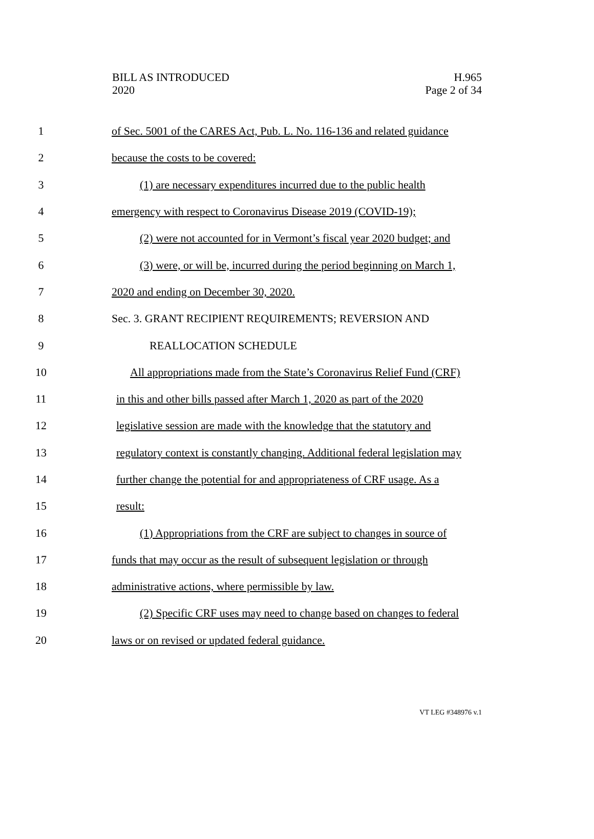BILL AS INTRODUCED
2020
H.965
Page 2 of 34
1 of Sec. 5001 of the CARES Act, Pub. L. No. 116-136 and related guidance
2 because the costs to be covered:
3 (1) are necessary expenditures incurred due to the public health
4 emergency with respect to Coronavirus Disease 2019 (COVID-19);
5 (2) were not accounted for in Vermont’s fiscal year 2020 budget; and
6 (3) were, or will be, incurred during the period beginning on March 1,
7 2020 and ending on December 30, 2020.
8 Sec. 3. GRANT RECIPIENT REQUIREMENTS; REVERSION AND
9 REALLOCATION SCHEDULE
10 All appropriations made from the State’s Coronavirus Relief Fund (CRF)
11 in this and other bills passed after March 1, 2020 as part of the 2020
12 legislative session are made with the knowledge that the statutory and
13 regulatory context is constantly changing. Additional federal legislation may
14 further change the potential for and appropriateness of CRF usage. As a
15 result:
16 (1) Appropriations from the CRF are subject to changes in source of
17 funds that may occur as the result of subsequent legislation or through
18 administrative actions, where permissible by law.
19 (2) Specific CRF uses may need to change based on changes to federal
20 laws or on revised or updated federal guidance.
VT LEG #348976 v.1